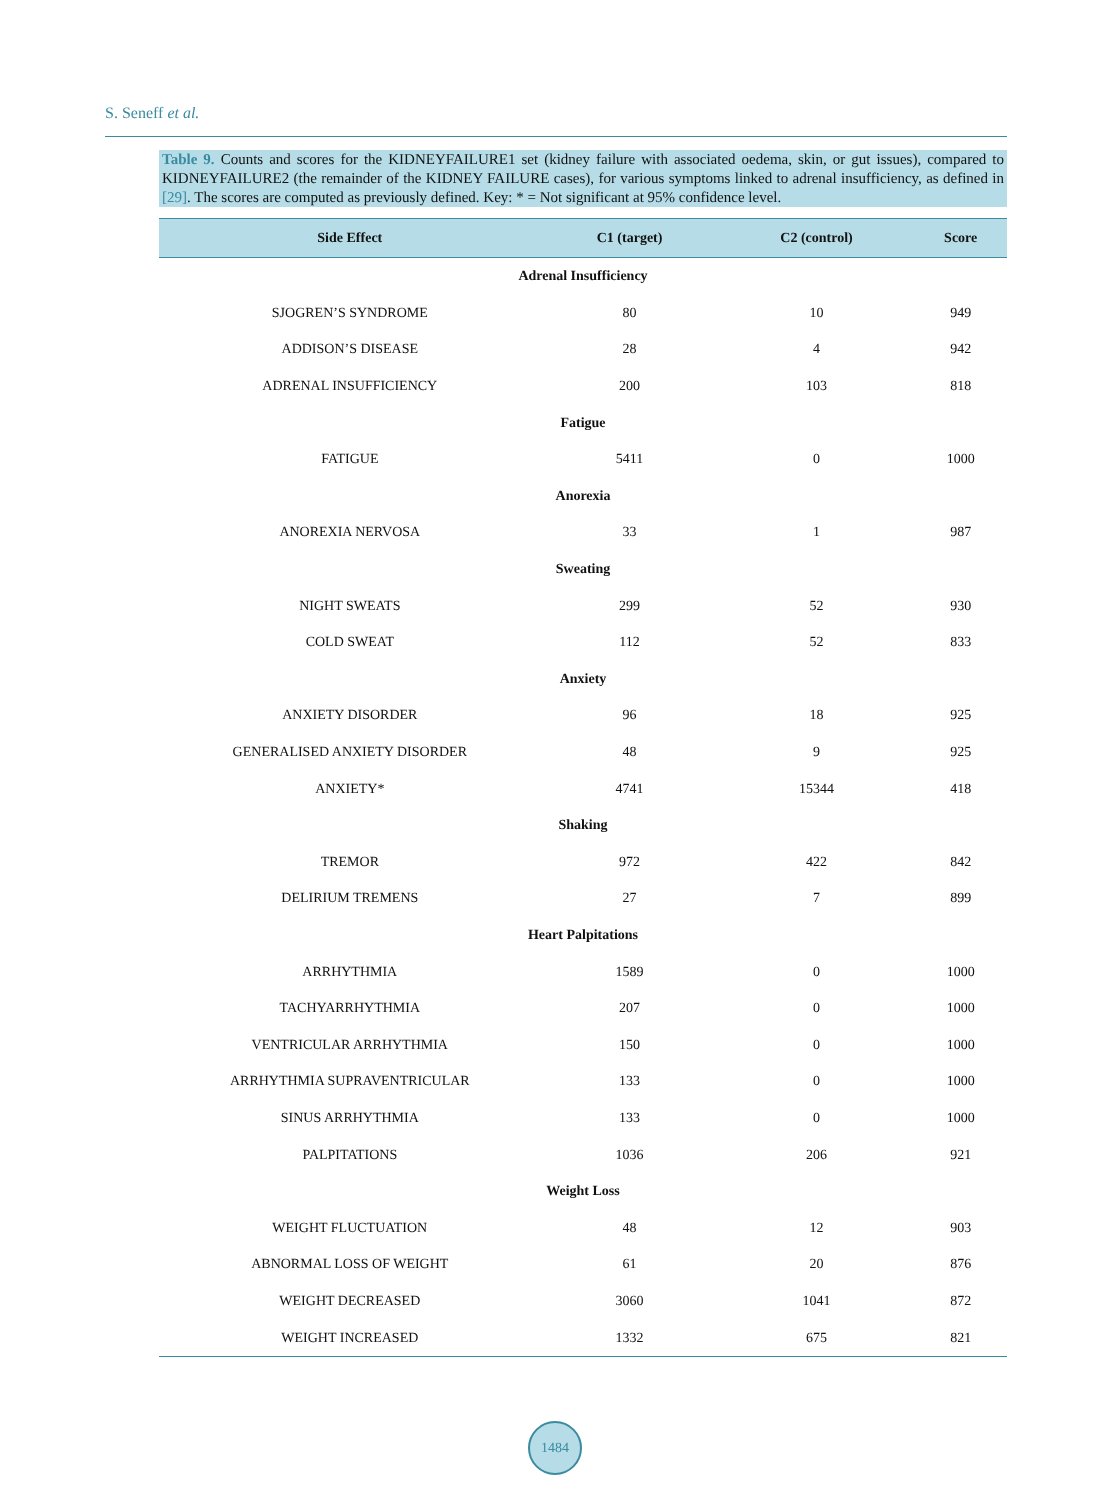S. Seneff et al.
Table 9. Counts and scores for the KIDNEYFAILURE1 set (kidney failure with associated oedema, skin, or gut issues), compared to KIDNEYFAILURE2 (the remainder of the KIDNEY FAILURE cases), for various symptoms linked to adrenal insufficiency, as defined in [29]. The scores are computed as previously defined. Key: * = Not significant at 95% confidence level.
| Side Effect | C1 (target) | C2 (control) | Score |
| --- | --- | --- | --- |
| Adrenal Insufficiency | | | |
| SJOGREN’S SYNDROME | 80 | 10 | 949 |
| ADDISON’S DISEASE | 28 | 4 | 942 |
| ADRENAL INSUFFICIENCY | 200 | 103 | 818 |
| Fatigue | | | |
| FATIGUE | 5411 | 0 | 1000 |
| Anorexia | | | |
| ANOREXIA NERVOSA | 33 | 1 | 987 |
| Sweating | | | |
| NIGHT SWEATS | 299 | 52 | 930 |
| COLD SWEAT | 112 | 52 | 833 |
| Anxiety | | | |
| ANXIETY DISORDER | 96 | 18 | 925 |
| GENERALISED ANXIETY DISORDER | 48 | 9 | 925 |
| ANXIETY* | 4741 | 15344 | 418 |
| Shaking | | | |
| TREMOR | 972 | 422 | 842 |
| DELIRIUM TREMENS | 27 | 7 | 899 |
| Heart Palpitations | | | |
| ARRHYTHMIA | 1589 | 0 | 1000 |
| TACHYARRHYTHMIA | 207 | 0 | 1000 |
| VENTRICULAR ARRHYTHMIA | 150 | 0 | 1000 |
| ARRHYTHMIA SUPRAVENTRICULAR | 133 | 0 | 1000 |
| SINUS ARRHYTHMIA | 133 | 0 | 1000 |
| PALPITATIONS | 1036 | 206 | 921 |
| Weight Loss | | | |
| WEIGHT FLUCTUATION | 48 | 12 | 903 |
| ABNORMAL LOSS OF WEIGHT | 61 | 20 | 876 |
| WEIGHT DECREASED | 3060 | 1041 | 872 |
| WEIGHT INCREASED | 1332 | 675 | 821 |
1484